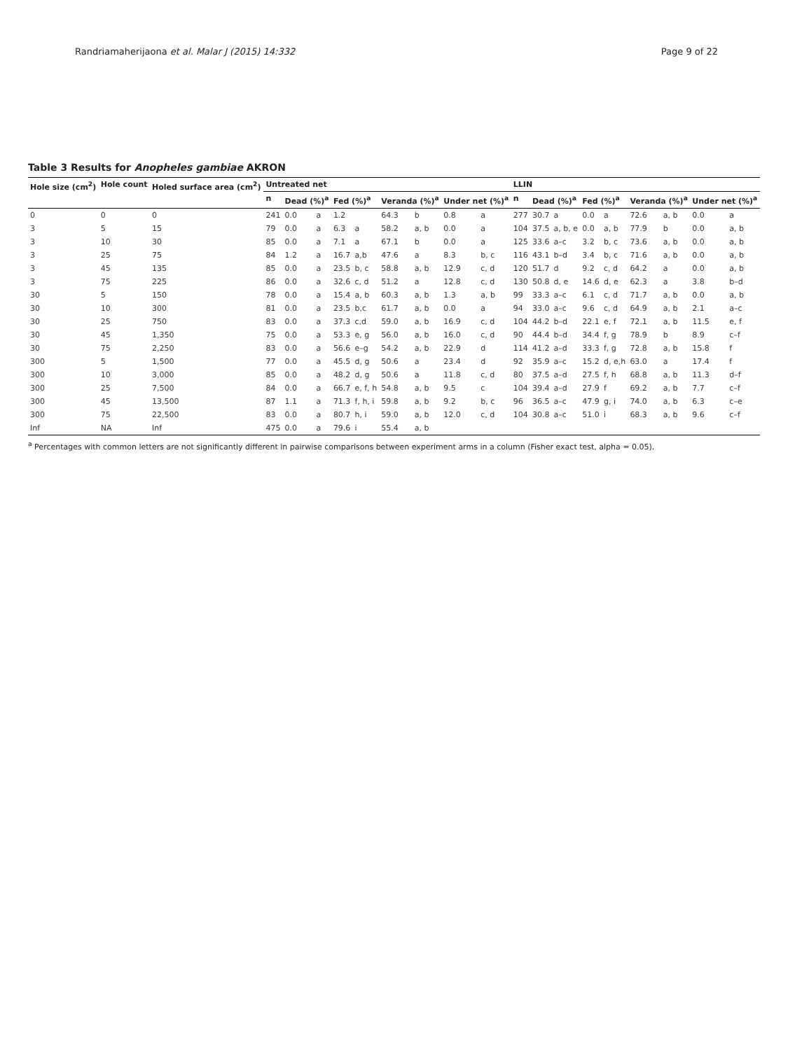Randriamaherijaona et al. Malar J (2015) 14:332 Page 9 of 22
Table 3 Results for Anopheles gambiae AKRON
| Hole size (cm<sup>2</sup>) | Hole count | Holed surface area (cm<sup>2</sup>) | Untreated net | | | | | | | | | LLIN | | | | | | | | |
| --- | --- | --- | --- | --- | --- | --- | --- | --- | --- | --- | --- | --- | --- | --- | --- | --- | --- | --- | --- | --- |
| | | | n | Dead (%)<sup>a</sup> | | Fed (%)<sup>a</sup> | | Veranda (%)<sup>a</sup> | | Under net (%)<sup>a</sup> | | n | Dead (%)<sup>a</sup> | | Fed (%)<sup>a</sup> | | Veranda (%)<sup>a</sup> | | Under net (%)<sup>a</sup> | |
| 0 | 0 | 0 | 241 | 0.0 | a | 1.2 | | 64.3 | b | 0.8 | a | 277 | 30.7 | a | 0.0 | a | 72.6 | a, b | 0.0 | a |
| 3 | 5 | 15 | 79 | 0.0 | a | 6.3 | a | 58.2 | a, b | 0.0 | a | 104 | 37.5 | a, b, e | 0.0 | a, b | 77.9 | b | 0.0 | a, b |
| 3 | 10 | 30 | 85 | 0.0 | a | 7.1 | a | 67.1 | b | 0.0 | a | 125 | 33.6 | a–c | 3.2 | b, c | 73.6 | a, b | 0.0 | a, b |
| 3 | 25 | 75 | 84 | 1.2 | a | 16.7 | a,b | 47.6 | a | 8.3 | b, c | 116 | 43.1 | b–d | 3.4 | b, c | 71.6 | a, b | 0.0 | a, b |
| 3 | 45 | 135 | 85 | 0.0 | a | 23.5 | b, c | 58.8 | a, b | 12.9 | c, d | 120 | 51.7 | d | 9.2 | c, d | 64.2 | a | 0.0 | a, b |
| 3 | 75 | 225 | 86 | 0.0 | a | 32.6 | c, d | 51.2 | a | 12.8 | c, d | 130 | 50.8 | d, e | 14.6 | d, e | 62.3 | a | 3.8 | b–d |
| 30 | 5 | 150 | 78 | 0.0 | a | 15.4 | a, b | 60.3 | a, b | 1.3 | a, b | 99 | 33.3 | a–c | 6.1 | c, d | 71.7 | a, b | 0.0 | a, b |
| 30 | 10 | 300 | 81 | 0.0 | a | 23.5 | b,c | 61.7 | a, b | 0.0 | a | 94 | 33.0 | a–c | 9.6 | c, d | 64.9 | a, b | 2.1 | a–c |
| 30 | 25 | 750 | 83 | 0.0 | a | 37.3 | c,d | 59.0 | a, b | 16.9 | c, d | 104 | 44.2 | b–d | 22.1 | e, f | 72.1 | a, b | 11.5 | e, f |
| 30 | 45 | 1,350 | 75 | 0.0 | a | 53.3 | e, g | 56.0 | a, b | 16.0 | c, d | 90 | 44.4 | b–d | 34.4 | f, g | 78.9 | b | 8.9 | c–f |
| 30 | 75 | 2,250 | 83 | 0.0 | a | 56.6 | e–g | 54.2 | a, b | 22.9 | d | 114 | 41.2 | a–d | 33.3 | f, g | 72.8 | a, b | 15.8 | f |
| 300 | 5 | 1,500 | 77 | 0.0 | a | 45.5 | d, g | 50.6 | a | 23.4 | d | 92 | 35.9 | a–c | 15.2 | d, e,h | 63.0 | a | 17.4 | f |
| 300 | 10 | 3,000 | 85 | 0.0 | a | 48.2 | d, g | 50.6 | a | 11.8 | c, d | 80 | 37.5 | a–d | 27.5 | f, h | 68.8 | a, b | 11.3 | d–f |
| 300 | 25 | 7,500 | 84 | 0.0 | a | 66.7 | e, f, h | 54.8 | a, b | 9.5 | c | 104 | 39.4 | a–d | 27.9 | f | 69.2 | a, b | 7.7 | c–f |
| 300 | 45 | 13,500 | 87 | 1.1 | a | 71.3 | f, h, i | 59.8 | a, b | 9.2 | b, c | 96 | 36.5 | a–c | 47.9 | g, i | 74.0 | a, b | 6.3 | c–e |
| 300 | 75 | 22,500 | 83 | 0.0 | a | 80.7 | h, i | 59.0 | a, b | 12.0 | c, d | 104 | 30.8 | a–c | 51.0 | i | 68.3 | a, b | 9.6 | c–f |
| Inf | NA | Inf | 475 | 0.0 | a | 79.6 | i | 55.4 | a, b | | | | | | | | | | | |
<sup>a</sup> Percentages with common letters are not significantly different in pairwise comparisons between experiment arms in a column (Fisher exact test, alpha = 0.05).